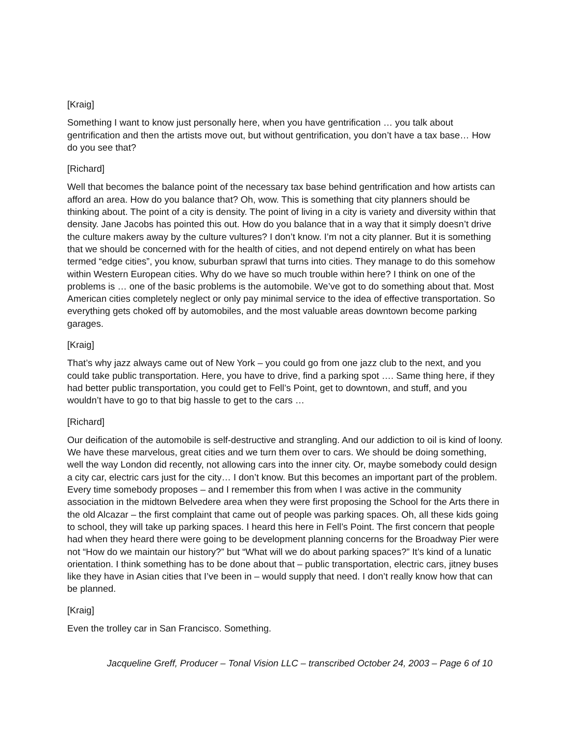[Kraig]
Something I want to know just personally here, when you have gentrification … you talk about gentrification and then the artists move out, but without gentrification, you don’t have a tax base… How do you see that?
[Richard]
Well that becomes the balance point of the necessary tax base behind gentrification and how artists can afford an area. How do you balance that? Oh, wow. This is something that city planners should be thinking about. The point of a city is density. The point of living in a city is variety and diversity within that density. Jane Jacobs has pointed this out. How do you balance that in a way that it simply doesn’t drive the culture makers away by the culture vultures? I don’t know. I’m not a city planner. But it is something that we should be concerned with for the health of cities, and not depend entirely on what has been termed “edge cities”, you know, suburban sprawl that turns into cities. They manage to do this somehow within Western European cities. Why do we have so much trouble within here? I think on one of the problems is … one of the basic problems is the automobile. We’ve got to do something about that. Most American cities completely neglect or only pay minimal service to the idea of effective transportation. So everything gets choked off by automobiles, and the most valuable areas downtown become parking garages.
[Kraig]
That’s why jazz always came out of New York – you could go from one jazz club to the next, and you could take public transportation. Here, you have to drive, find a parking spot …. Same thing here, if they had better public transportation, you could get to Fell’s Point, get to downtown, and stuff, and you wouldn’t have to go to that big hassle to get to the cars …
[Richard]
Our deification of the automobile is self-destructive and strangling. And our addiction to oil is kind of loony. We have these marvelous, great cities and we turn them over to cars. We should be doing something, well the way London did recently, not allowing cars into the inner city. Or, maybe somebody could design a city car, electric cars just for the city… I don’t know. But this becomes an important part of the problem. Every time somebody proposes – and I remember this from when I was active in the community association in the midtown Belvedere area when they were first proposing the School for the Arts there in the old Alcazar – the first complaint that came out of people was parking spaces. Oh, all these kids going to school, they will take up parking spaces. I heard this here in Fell’s Point. The first concern that people had when they heard there were going to be development planning concerns for the Broadway Pier were not “How do we maintain our history?” but “What will we do about parking spaces?” It’s kind of a lunatic orientation. I think something has to be done about that – public transportation, electric cars, jitney buses like they have in Asian cities that I’ve been in – would supply that need. I don’t really know how that can be planned.
[Kraig]
Even the trolley car in San Francisco. Something.
Jacqueline Greff, Producer – Tonal Vision LLC – transcribed October 24, 2003 – Page 6 of 10